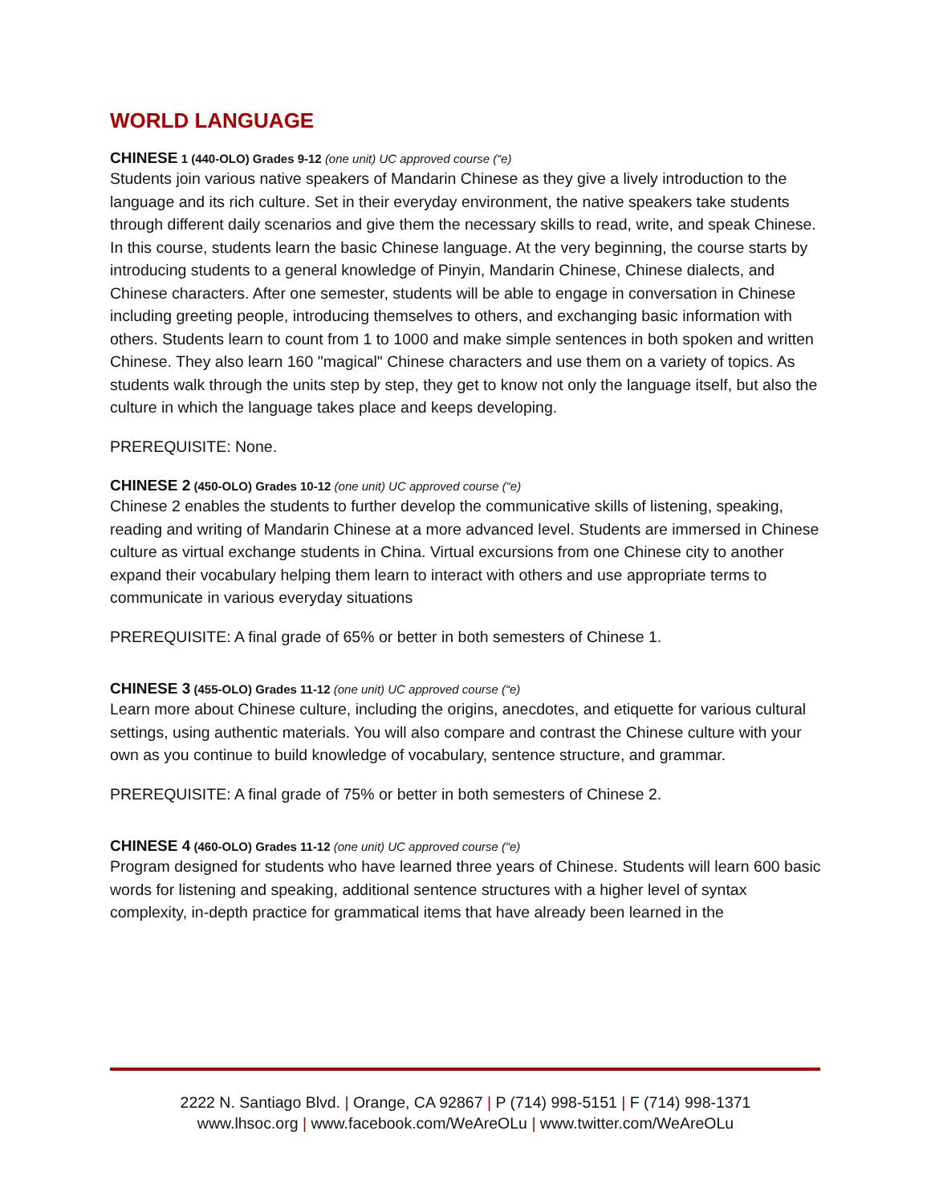WORLD LANGUAGE
CHINESE 1 (440-OLO) Grades 9-12 (one unit) UC approved course (“e)
Students join various native speakers of Mandarin Chinese as they give a lively introduction to the language and its rich culture. Set in their everyday environment, the native speakers take students through different daily scenarios and give them the necessary skills to read, write, and speak Chinese. In this course, students learn the basic Chinese language. At the very beginning, the course starts by introducing students to a general knowledge of Pinyin, Mandarin Chinese, Chinese dialects, and Chinese characters. After one semester, students will be able to engage in conversation in Chinese including greeting people, introducing themselves to others, and exchanging basic information with others. Students learn to count from 1 to 1000 and make simple sentences in both spoken and written Chinese. They also learn 160 "magical" Chinese characters and use them on a variety of topics. As students walk through the units step by step, they get to know not only the language itself, but also the culture in which the language takes place and keeps developing.
PREREQUISITE: None.
CHINESE 2 (450-OLO) Grades 10-12 (one unit) UC approved course (“e)
Chinese 2 enables the students to further develop the communicative skills of listening, speaking, reading and writing of Mandarin Chinese at a more advanced level. Students are immersed in Chinese culture as virtual exchange students in China. Virtual excursions from one Chinese city to another expand their vocabulary helping them learn to interact with others and use appropriate terms to communicate in various everyday situations
PREREQUISITE: A final grade of 65% or better in both semesters of Chinese 1.
CHINESE 3 (455-OLO) Grades 11-12 (one unit) UC approved course (“e)
Learn more about Chinese culture, including the origins, anecdotes, and etiquette for various cultural settings, using authentic materials. You will also compare and contrast the Chinese culture with your own as you continue to build knowledge of vocabulary, sentence structure, and grammar.
PREREQUISITE: A final grade of 75% or better in both semesters of Chinese 2.
CHINESE 4 (460-OLO) Grades 11-12 (one unit) UC approved course (“e)
Program designed for students who have learned three years of Chinese. Students will learn 600 basic words for listening and speaking, additional sentence structures with a higher level of syntax complexity, in-depth practice for grammatical items that have already been learned in the
2222 N. Santiago Blvd. | Orange, CA 92867 | P (714) 998-5151 | F (714) 998-1371
www.lhsoc.org | www.facebook.com/WeAreOLu | www.twitter.com/WeAreOLu